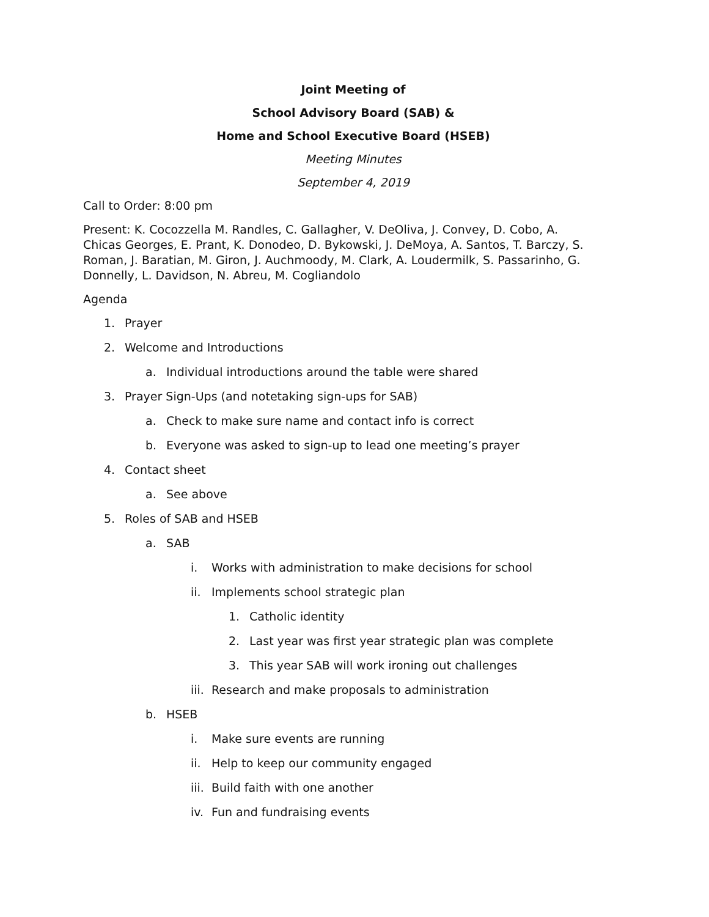Joint Meeting of
School Advisory Board (SAB) &
Home and School Executive Board (HSEB)
Meeting Minutes
September 4, 2019
Call to Order: 8:00 pm
Present: K. Cocozzella M. Randles, C. Gallagher, V. DeOliva, J. Convey, D. Cobo, A. Chicas Georges, E. Prant, K. Donodeo, D. Bykowski, J. DeMoya, A. Santos, T. Barczy, S. Roman, J. Baratian, M. Giron, J. Auchmoody, M. Clark, A. Loudermilk, S. Passarinho, G. Donnelly, L. Davidson, N. Abreu, M. Cogliandolo
Agenda
1. Prayer
2. Welcome and Introductions
a. Individual introductions around the table were shared
3. Prayer Sign-Ups (and notetaking sign-ups for SAB)
a. Check to make sure name and contact info is correct
b. Everyone was asked to sign-up to lead one meeting’s prayer
4. Contact sheet
a. See above
5. Roles of SAB and HSEB
a. SAB
i. Works with administration to make decisions for school
ii. Implements school strategic plan
1. Catholic identity
2. Last year was first year strategic plan was complete
3. This year SAB will work ironing out challenges
iii. Research and make proposals to administration
b. HSEB
i. Make sure events are running
ii. Help to keep our community engaged
iii. Build faith with one another
iv. Fun and fundraising events